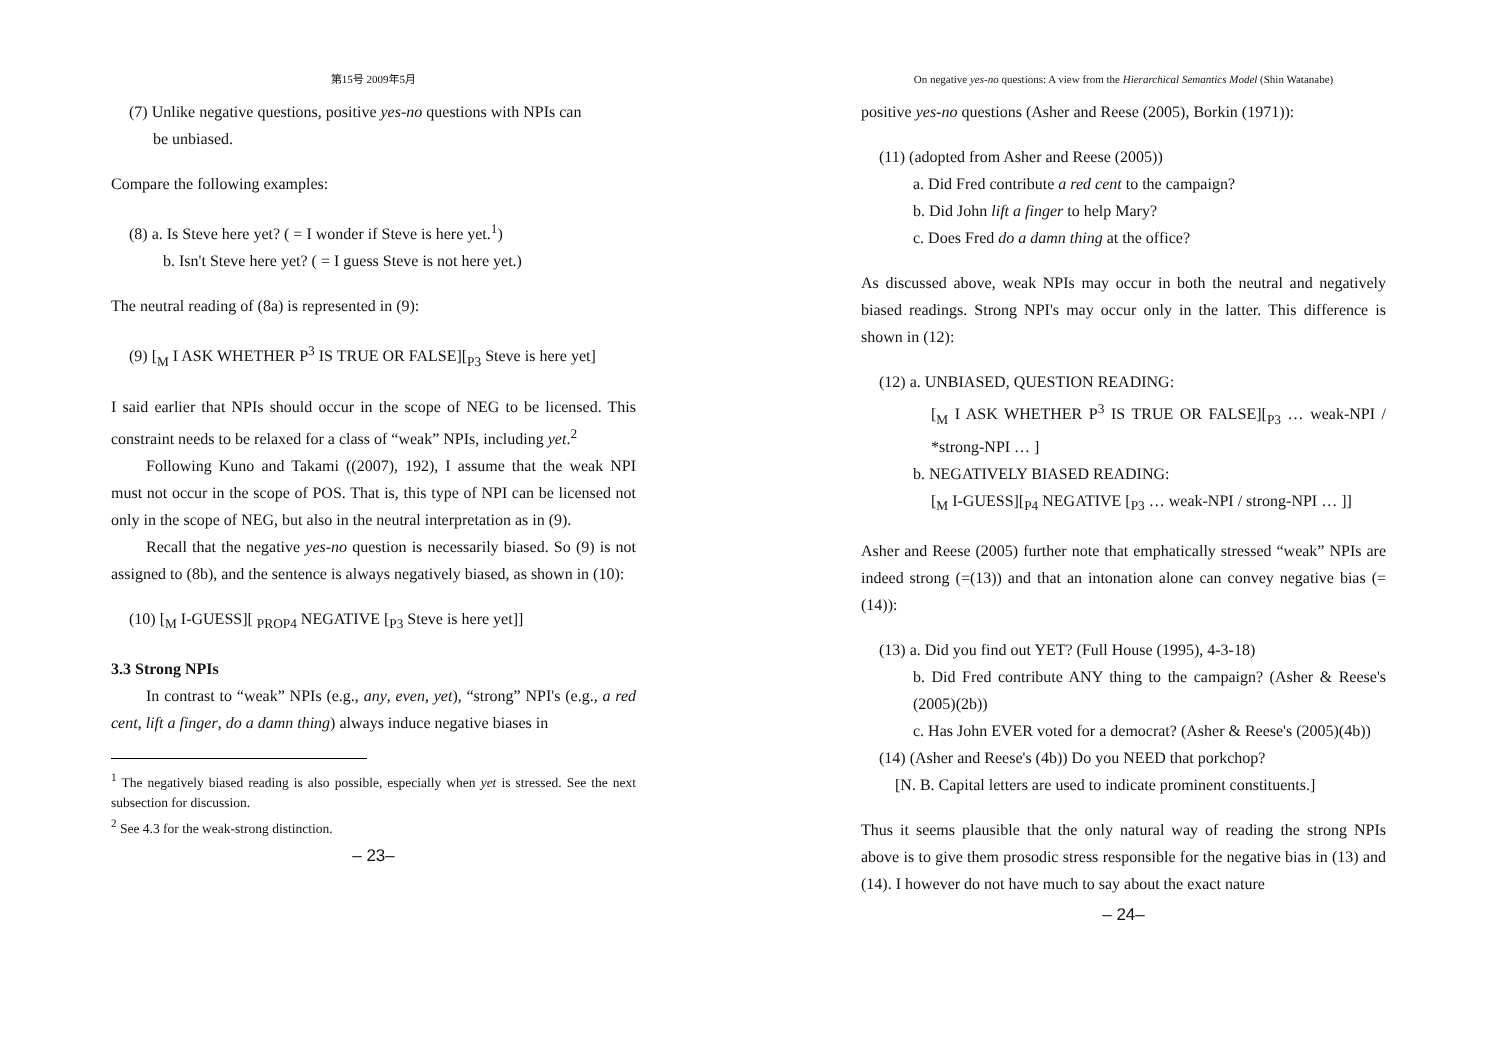第15号 2009年5月
(7) Unlike negative questions, positive yes-no questions with NPIs can
be unbiased.
Compare the following examples:
(8) a. Is Steve here yet? ( = I wonder if Steve is here yet.<sup>1</sup>)
b. Isn't Steve here yet? ( = I guess Steve is not here yet.)
The neutral reading of (8a) is represented in (9):
(9) [<sub>M</sub> I ASK WHETHER P<sup>3</sup> IS TRUE OR FALSE][<sub>P3</sub> Steve is here yet]
I said earlier that NPIs should occur in the scope of NEG to be licensed. This constraint needs to be relaxed for a class of “weak” NPIs, including yet.<sup>2</sup>
Following Kuno and Takami ((2007), 192), I assume that the weak NPI must not occur in the scope of POS. That is, this type of NPI can be licensed not only in the scope of NEG, but also in the neutral interpretation as in (9).
Recall that the negative yes-no question is necessarily biased. So (9) is not assigned to (8b), and the sentence is always negatively biased, as shown in (10):
(10) [<sub>M</sub> I-GUESS][ <sub>PROP4</sub> NEGATIVE [<sub>P3</sub> Steve is here yet]]
3.3 Strong NPIs
In contrast to “weak” NPIs (e.g., any, even, yet), “strong” NPI's (e.g., a red cent, lift a finger, do a damn thing) always induce negative biases in
<sup>1</sup> The negatively biased reading is also possible, especially when yet is stressed. See the next subsection for discussion.
<sup>2</sup> See 4.3 for the weak-strong distinction.
– 23–
On negative yes-no questions: A view from the Hierarchical Semantics Model (Shin Watanabe)
positive yes-no questions (Asher and Reese (2005), Borkin (1971)):
(11) (adopted from Asher and Reese (2005))
a. Did Fred contribute a red cent to the campaign?
b. Did John lift a finger to help Mary?
c. Does Fred do a damn thing at the office?
As discussed above, weak NPIs may occur in both the neutral and negatively biased readings. Strong NPI's may occur only in the latter. This difference is shown in (12):
(12) a. UNBIASED, QUESTION READING:
[<sub>M</sub> I ASK WHETHER P<sup>3</sup> IS TRUE OR FALSE][<sub>P3</sub> … weak-NPI / *strong-NPI … ]
b. NEGATIVELY BIASED READING:
[<sub>M</sub> I-GUESS][<sub>P4</sub> NEGATIVE [<sub>P3</sub> … weak-NPI / strong-NPI … ]]
Asher and Reese (2005) further note that emphatically stressed “weak” NPIs are indeed strong (=(13)) and that an intonation alone can convey negative bias (=(14)):
(13) a. Did you find out YET? (Full House (1995), 4-3-18)
b. Did Fred contribute ANY thing to the campaign? (Asher & Reese's (2005)(2b))
c. Has John EVER voted for a democrat? (Asher & Reese's (2005)(4b))
(14) (Asher and Reese's (4b)) Do you NEED that porkchop?
[N. B. Capital letters are used to indicate prominent constituents.]
Thus it seems plausible that the only natural way of reading the strong NPIs above is to give them prosodic stress responsible for the negative bias in (13) and (14). I however do not have much to say about the exact nature
– 24–